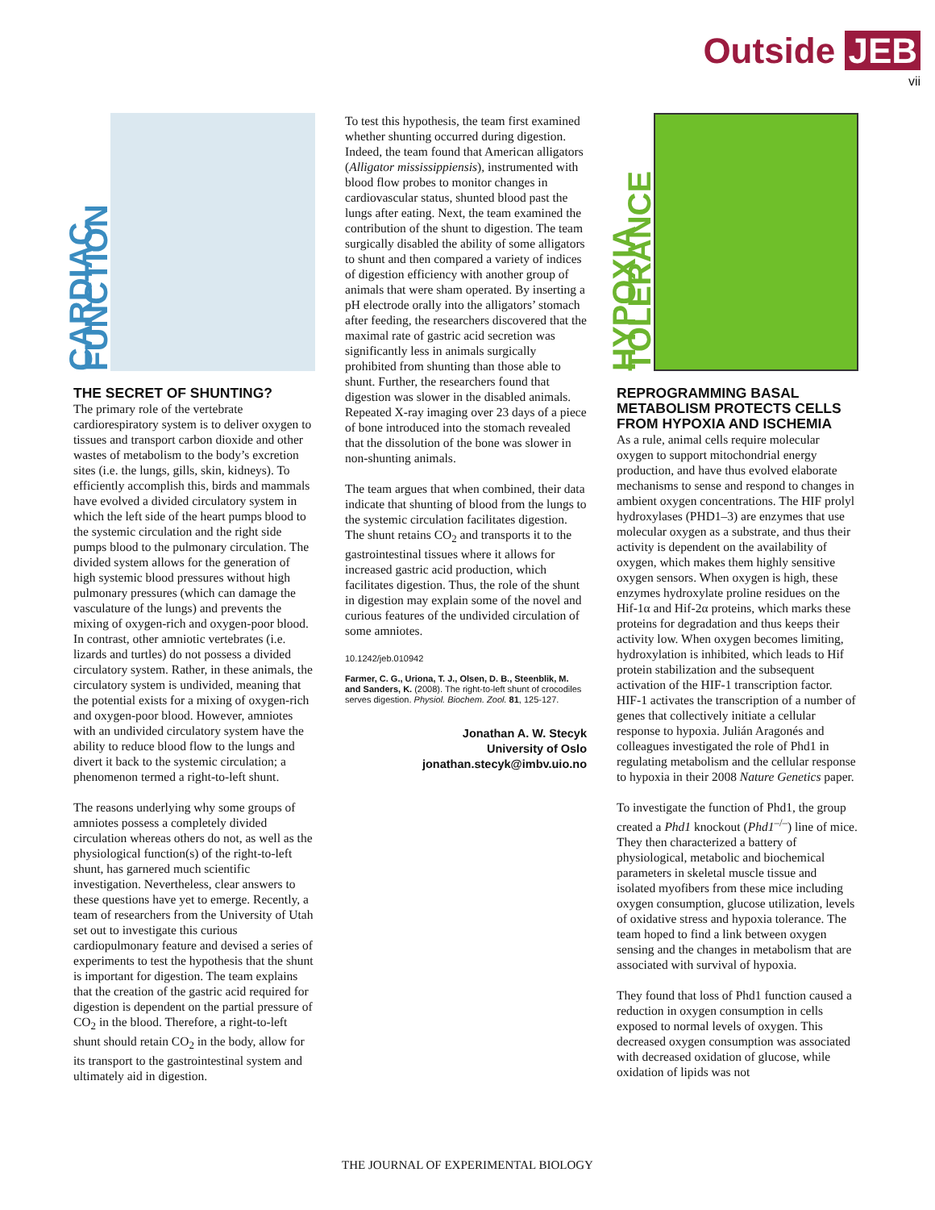Outside JEB
vii
CARDIAC FUNCTION
THE SECRET OF SHUNTING?
The primary role of the vertebrate cardiorespiratory system is to deliver oxygen to tissues and transport carbon dioxide and other wastes of metabolism to the body’s excretion sites (i.e. the lungs, gills, skin, kidneys). To efficiently accomplish this, birds and mammals have evolved a divided circulatory system in which the left side of the heart pumps blood to the systemic circulation and the right side pumps blood to the pulmonary circulation. The divided system allows for the generation of high systemic blood pressures without high pulmonary pressures (which can damage the vasculature of the lungs) and prevents the mixing of oxygen-rich and oxygen-poor blood. In contrast, other amniotic vertebrates (i.e. lizards and turtles) do not possess a divided circulatory system. Rather, in these animals, the circulatory system is undivided, meaning that the potential exists for a mixing of oxygen-rich and oxygen-poor blood. However, amniotes with an undivided circulatory system have the ability to reduce blood flow to the lungs and divert it back to the systemic circulation; a phenomenon termed a right-to-left shunt.
The reasons underlying why some groups of amniotes possess a completely divided circulation whereas others do not, as well as the physiological function(s) of the right-to-left shunt, has garnered much scientific investigation. Nevertheless, clear answers to these questions have yet to emerge. Recently, a team of researchers from the University of Utah set out to investigate this curious cardiopulmonary feature and devised a series of experiments to test the hypothesis that the shunt is important for digestion. The team explains that the creation of the gastric acid required for digestion is dependent on the partial pressure of CO<sub>2</sub> in the blood. Therefore, a right-to-left shunt should retain CO<sub>2</sub> in the body, allow for its transport to the gastrointestinal system and ultimately aid in digestion.
To test this hypothesis, the team first examined whether shunting occurred during digestion. Indeed, the team found that American alligators (Alligator mississippiensis), instrumented with blood flow probes to monitor changes in cardiovascular status, shunted blood past the lungs after eating. Next, the team examined the contribution of the shunt to digestion. The team surgically disabled the ability of some alligators to shunt and then compared a variety of indices of digestion efficiency with another group of animals that were sham operated. By inserting a pH electrode orally into the alligators’ stomach after feeding, the researchers discovered that the maximal rate of gastric acid secretion was significantly less in animals surgically prohibited from shunting than those able to shunt. Further, the researchers found that digestion was slower in the disabled animals. Repeated X-ray imaging over 23 days of a piece of bone introduced into the stomach revealed that the dissolution of the bone was slower in non-shunting animals.
The team argues that when combined, their data indicate that shunting of blood from the lungs to the systemic circulation facilitates digestion. The shunt retains CO<sub>2</sub> and transports it to the gastrointestinal tissues where it allows for increased gastric acid production, which facilitates digestion. Thus, the role of the shunt in digestion may explain some of the novel and curious features of the undivided circulation of some amniotes.
10.1242/jeb.010942
Farmer, C. G., Uriona, T. J., Olsen, D. B., Steenblik, M. and Sanders, K. (2008). The right-to-left shunt of crocodiles serves digestion. Physiol. Biochem. Zool. 81, 125-127.
Jonathan A. W. Stecyk
University of Oslo
jonathan.stecyk@imbv.uio.no
HYPOXIA TOLERANCE
REPROGRAMMING BASAL METABOLISM PROTECTS CELLS FROM HYPOXIA AND ISCHEMIA
As a rule, animal cells require molecular oxygen to support mitochondrial energy production, and have thus evolved elaborate mechanisms to sense and respond to changes in ambient oxygen concentrations. The HIF prolyl hydroxylases (PHD1–3) are enzymes that use molecular oxygen as a substrate, and thus their activity is dependent on the availability of oxygen, which makes them highly sensitive oxygen sensors. When oxygen is high, these enzymes hydroxylate proline residues on the Hif-1α and Hif-2α proteins, which marks these proteins for degradation and thus keeps their activity low. When oxygen becomes limiting, hydroxylation is inhibited, which leads to Hif protein stabilization and the subsequent activation of the HIF-1 transcription factor. HIF-1 activates the transcription of a number of genes that collectively initiate a cellular response to hypoxia. Julián Aragonés and colleagues investigated the role of Phd1 in regulating metabolism and the cellular response to hypoxia in their 2008 Nature Genetics paper.
To investigate the function of Phd1, the group created a Phd1 knockout (Phd1<sup>–/–</sup>) line of mice. They then characterized a battery of physiological, metabolic and biochemical parameters in skeletal muscle tissue and isolated myofibers from these mice including oxygen consumption, glucose utilization, levels of oxidative stress and hypoxia tolerance. The team hoped to find a link between oxygen sensing and the changes in metabolism that are associated with survival of hypoxia.
They found that loss of Phd1 function caused a reduction in oxygen consumption in cells exposed to normal levels of oxygen. This decreased oxygen consumption was associated with decreased oxidation of glucose, while oxidation of lipids was not
THE JOURNAL OF EXPERIMENTAL BIOLOGY